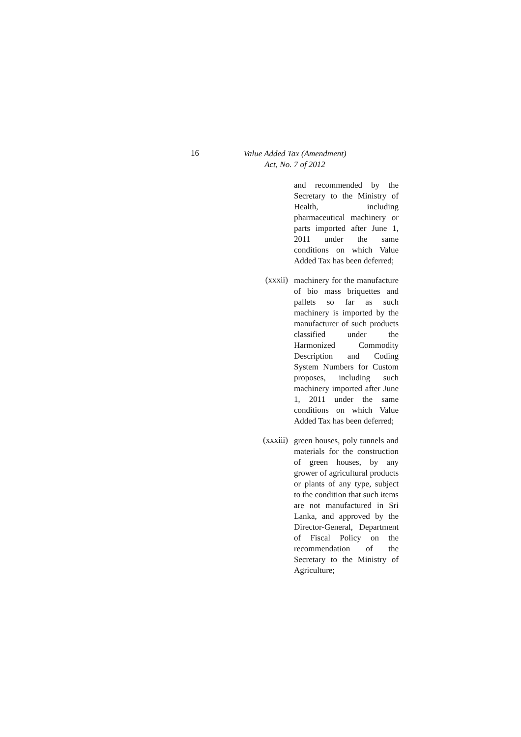16
Value Added Tax (Amendment)
Act, No. 7 of 2012
and recommended by the Secretary to the Ministry of Health, including pharmaceutical machinery or parts imported after June 1, 2011 under the same conditions on which Value Added Tax has been deferred;
(xxxii)
machinery for the manufacture of bio mass briquettes and pallets so far as such machinery is imported by the manufacturer of such products classified under the Harmonized Commodity Description and Coding System Numbers for Custom proposes, including such machinery imported after June 1, 2011 under the same conditions on which Value Added Tax has been deferred;
(xxxiii)
green houses, poly tunnels and materials for the construction of green houses, by any grower of agricultural products or plants of any type, subject to the condition that such items are not manufactured in Sri Lanka, and approved by the Director-General, Department of Fiscal Policy on the recommendation of the Secretary to the Ministry of Agriculture;